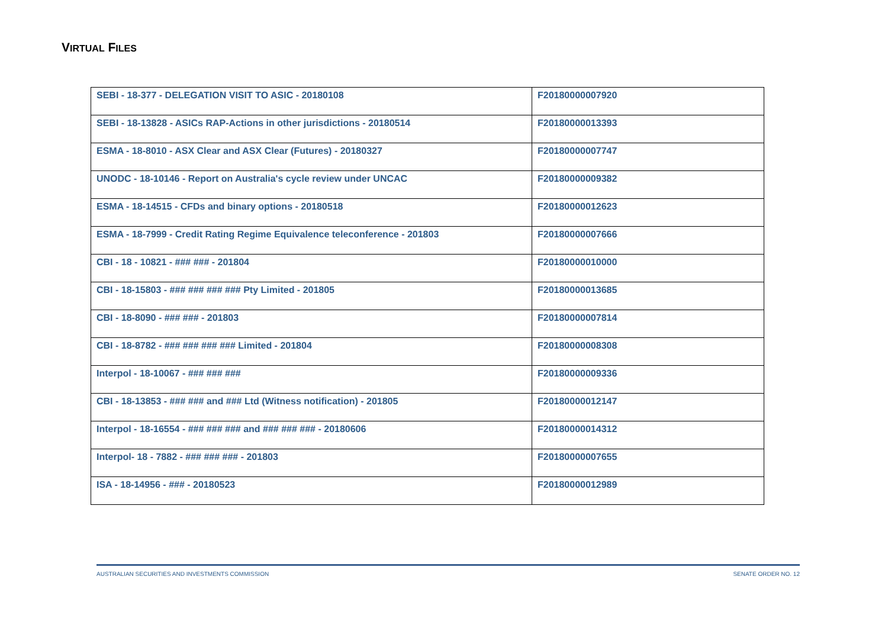VIRTUAL FILES
| SEBI - 18-377 - DELEGATION VISIT TO ASIC - 20180108 | F20180000007920 |
| SEBI - 18-13828 - ASICs RAP-Actions in other jurisdictions - 20180514 | F20180000013393 |
| ESMA - 18-8010 - ASX Clear and ASX Clear (Futures) - 20180327 | F20180000007747 |
| UNODC - 18-10146 - Report on Australia's cycle review under UNCAC | F20180000009382 |
| ESMA - 18-14515 - CFDs and binary options - 20180518 | F20180000012623 |
| ESMA - 18-7999 - Credit Rating Regime Equivalence teleconference - 201803 | F20180000007666 |
| CBI - 18 - 10821 - ### ### - 201804 | F20180000010000 |
| CBI - 18-15803 - ### ### ### ### Pty Limited - 201805 | F20180000013685 |
| CBI - 18-8090 - ### ### - 201803 | F20180000007814 |
| CBI - 18-8782 - ### ### ### ### Limited - 201804 | F20180000008308 |
| Interpol - 18-10067 - ### ### ### | F20180000009336 |
| CBI - 18-13853 - ### ### and ### Ltd (Witness notification) - 201805 | F20180000012147 |
| Interpol - 18-16554 - ### ### ### and ### ### ### - 20180606 | F20180000014312 |
| Interpol- 18 - 7882 - ### ### ### - 201803 | F20180000007655 |
| ISA - 18-14956 - ### - 20180523 | F20180000012989 |
AUSTRALIAN SECURITIES AND INVESTMENTS COMMISSION SENATE ORDER NO. 12